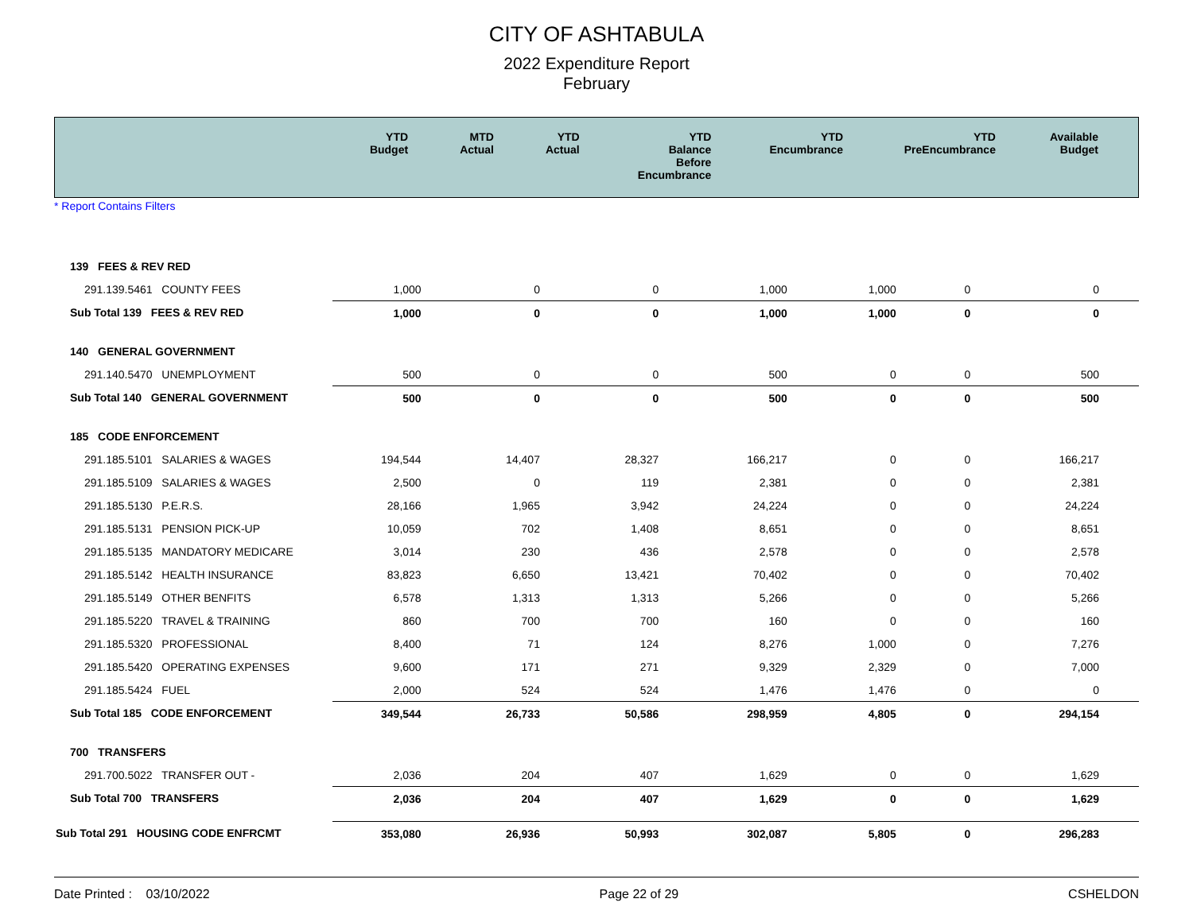CITY OF ASHTABULA
2022 Expenditure Report
February
| | YTD Budget | MTD Actual | YTD Actual | YTD Balance Before Encumbrance | YTD Encumbrance | YTD PreEncumbrance | Available Budget |
| --- | --- | --- | --- | --- | --- | --- | --- |
* Report Contains Filters
| 139 FEES & REV RED | | | | | | | |
| 291.139.5461 COUNTY FEES | 1,000 | 0 | 0 | 1,000 | 1,000 | 0 | 0 |
| Sub Total 139 FEES & REV RED | 1,000 | 0 | 0 | 1,000 | 1,000 | 0 | 0 |
| 140 GENERAL GOVERNMENT | | | | | | | |
| 291.140.5470 UNEMPLOYMENT | 500 | 0 | 0 | 500 | 0 | 0 | 500 |
| Sub Total 140 GENERAL GOVERNMENT | 500 | 0 | 0 | 500 | 0 | 0 | 500 |
| 185 CODE ENFORCEMENT | | | | | | | |
| 291.185.5101 SALARIES & WAGES | 194,544 | 14,407 | 28,327 | 166,217 | 0 | 0 | 166,217 |
| 291.185.5109 SALARIES & WAGES | 2,500 | 0 | 119 | 2,381 | 0 | 0 | 2,381 |
| 291.185.5130 P.E.R.S. | 28,166 | 1,965 | 3,942 | 24,224 | 0 | 0 | 24,224 |
| 291.185.5131 PENSION PICK-UP | 10,059 | 702 | 1,408 | 8,651 | 0 | 0 | 8,651 |
| 291.185.5135 MANDATORY MEDICARE | 3,014 | 230 | 436 | 2,578 | 0 | 0 | 2,578 |
| 291.185.5142 HEALTH INSURANCE | 83,823 | 6,650 | 13,421 | 70,402 | 0 | 0 | 70,402 |
| 291.185.5149 OTHER BENFITS | 6,578 | 1,313 | 1,313 | 5,266 | 0 | 0 | 5,266 |
| 291.185.5220 TRAVEL & TRAINING | 860 | 700 | 700 | 160 | 0 | 0 | 160 |
| 291.185.5320 PROFESSIONAL | 8,400 | 71 | 124 | 8,276 | 1,000 | 0 | 7,276 |
| 291.185.5420 OPERATING EXPENSES | 9,600 | 171 | 271 | 9,329 | 2,329 | 0 | 7,000 |
| 291.185.5424 FUEL | 2,000 | 524 | 524 | 1,476 | 1,476 | 0 | 0 |
| Sub Total 185 CODE ENFORCEMENT | 349,544 | 26,733 | 50,586 | 298,959 | 4,805 | 0 | 294,154 |
| 700 TRANSFERS | | | | | | | |
| 291.700.5022 TRANSFER OUT - | 2,036 | 204 | 407 | 1,629 | 0 | 0 | 1,629 |
| Sub Total 700 TRANSFERS | 2,036 | 204 | 407 | 1,629 | 0 | 0 | 1,629 |
| Sub Total 291 HOUSING CODE ENFRCMT | 353,080 | 26,936 | 50,993 | 302,087 | 5,805 | 0 | 296,283 |
Date Printed : 03/10/2022 Page 22 of 29 CSHELDON